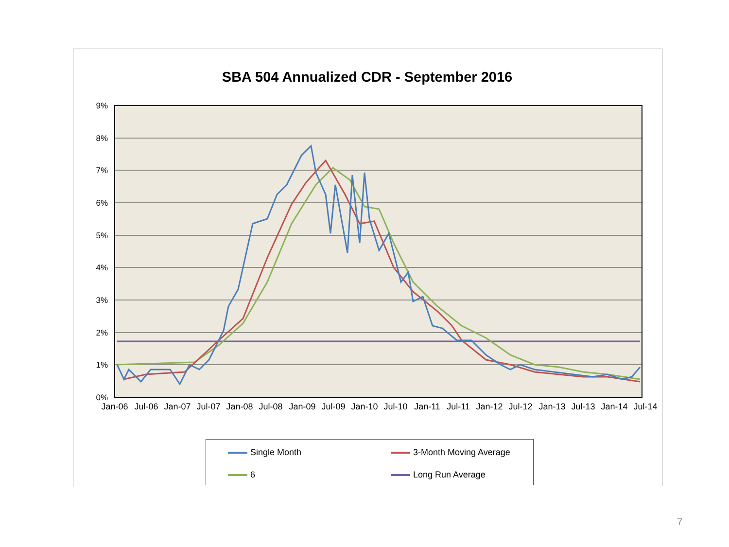SBA 504 Annualized CDR - September 2016
9%
8%
7%
6%
5%
4%
3%
2%
1%
0%
Jan-06
Jul-06
Jan-07
Jul-07
Jan-08
Jul-08
Jan-09
Jul-09
Jan-10
Jul-10
Jan-11
Jul-11
Jan-12
Jul-12
Jan-13
Jul-13
Jan-14
Jul-14
Single Month 3-Month Moving Average
6 Long Run Average
7